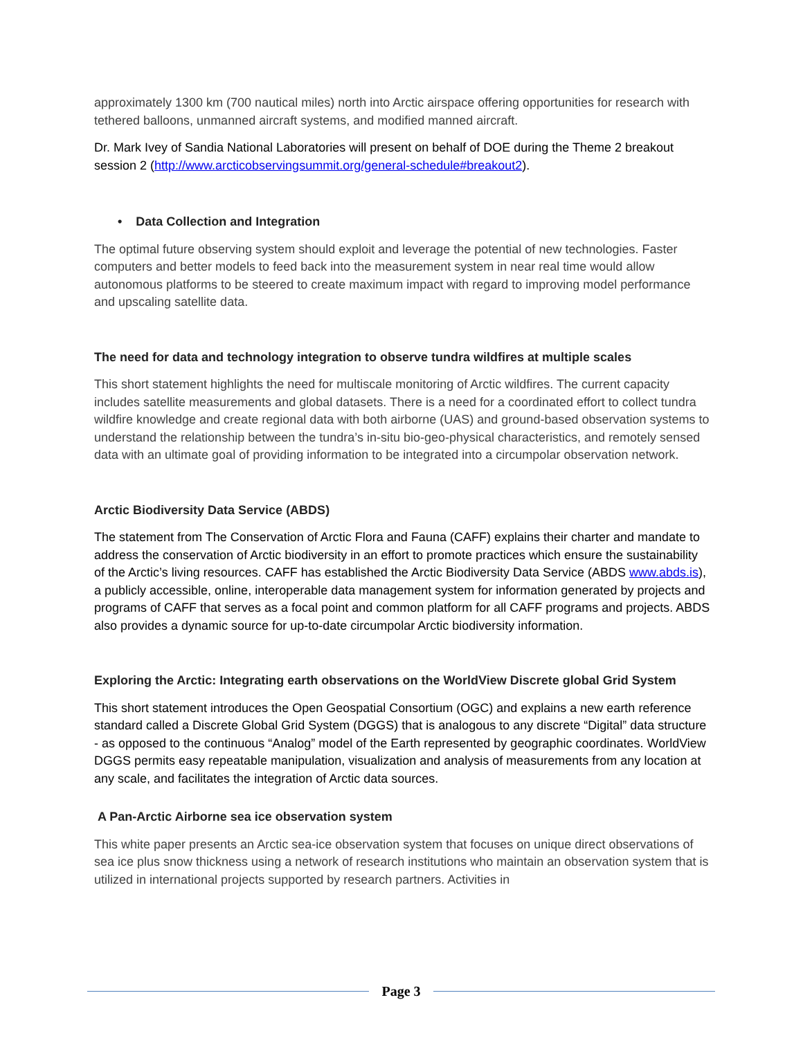approximately 1300 km (700 nautical miles) north into Arctic airspace offering opportunities for research with tethered balloons, unmanned aircraft systems, and modified manned aircraft.
Dr. Mark Ivey of Sandia National Laboratories will present on behalf of DOE during the Theme 2 breakout session 2 (http://www.arcticobservingsummit.org/general-schedule#breakout2).
• Data Collection and Integration
The optimal future observing system should exploit and leverage the potential of new technologies. Faster computers and better models to feed back into the measurement system in near real time would allow autonomous platforms to be steered to create maximum impact with regard to improving model performance and upscaling satellite data.
The need for data and technology integration to observe tundra wildfires at multiple scales
This short statement highlights the need for multiscale monitoring of Arctic wildfires. The current capacity includes satellite measurements and global datasets. There is a need for a coordinated effort to collect tundra wildfire knowledge and create regional data with both airborne (UAS) and ground-based observation systems to understand the relationship between the tundra’s in-situ bio-geo-physical characteristics, and remotely sensed data with an ultimate goal of providing information to be integrated into a circumpolar observation network.
Arctic Biodiversity Data Service (ABDS)
The statement from The Conservation of Arctic Flora and Fauna (CAFF) explains their charter and mandate to address the conservation of Arctic biodiversity in an effort to promote practices which ensure the sustainability of the Arctic’s living resources. CAFF has established the Arctic Biodiversity Data Service (ABDS www.abds.is), a publicly accessible, online, interoperable data management system for information generated by projects and programs of CAFF that serves as a focal point and common platform for all CAFF programs and projects. ABDS also provides a dynamic source for up-to-date circumpolar Arctic biodiversity information.
Exploring the Arctic: Integrating earth observations on the WorldView Discrete global Grid System
This short statement introduces the Open Geospatial Consortium (OGC) and explains a new earth reference standard called a Discrete Global Grid System (DGGS) that is analogous to any discrete “Digital” data structure - as opposed to the continuous “Analog” model of the Earth represented by geographic coordinates. WorldView DGGS permits easy repeatable manipulation, visualization and analysis of measurements from any location at any scale, and facilitates the integration of Arctic data sources.
A Pan-Arctic Airborne sea ice observation system
This white paper presents an Arctic sea-ice observation system that focuses on unique direct observations of sea ice plus snow thickness using a network of research institutions who maintain an observation system that is utilized in international projects supported by research partners. Activities in
Page 3